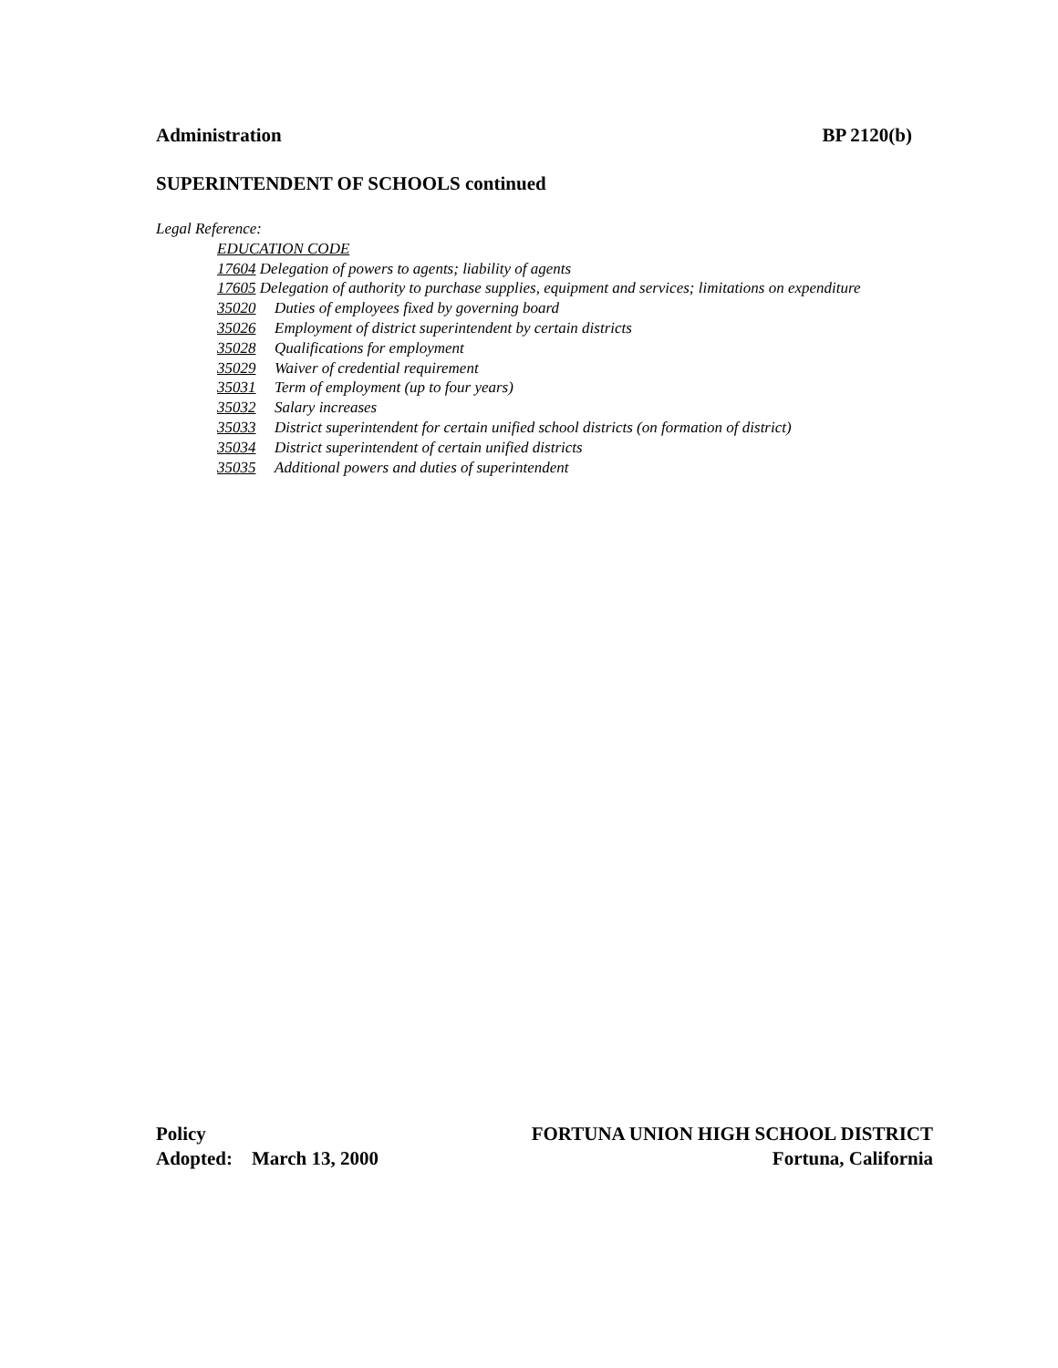Administration BP 2120(b)
SUPERINTENDENT OF SCHOOLS continued
Legal Reference:
EDUCATION CODE
17604 Delegation of powers to agents; liability of agents
17605 Delegation of authority to purchase supplies, equipment and services; limitations on expenditure
35020 Duties of employees fixed by governing board
35026 Employment of district superintendent by certain districts
35028 Qualifications for employment
35029 Waiver of credential requirement
35031 Term of employment (up to four years)
35032 Salary increases
35033 District superintendent for certain unified school districts (on formation of district)
35034 District superintendent of certain unified districts
35035 Additional powers and duties of superintendent
Policy FORTUNA UNION HIGH SCHOOL DISTRICT
Adopted: March 13, 2000 Fortuna, California